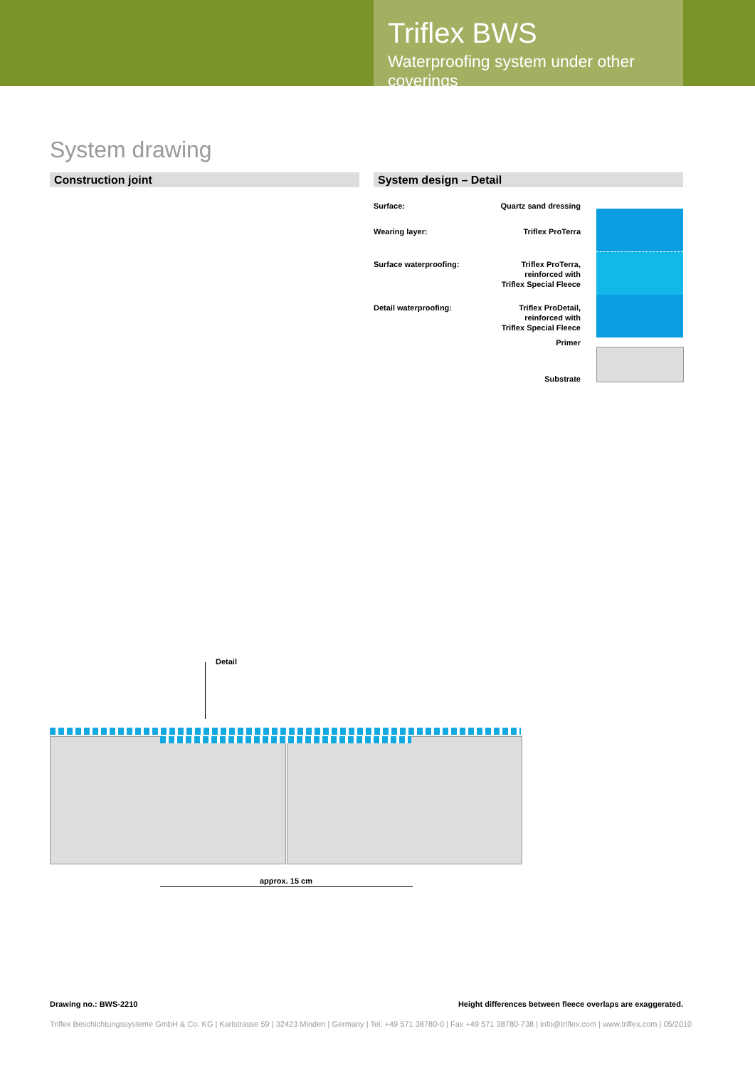Triflex BWS
Waterproofing system under other coverings
System drawing
Construction joint System design – Detail
Surface: Quartz sand dressing
Wearing layer: Triflex ProTerra
Surface waterproofing:
Triflex ProTerra,
reinforced with
Triflex Special Fleece
Detail waterproofing:
Triflex ProDetail,
reinforced with
Triflex Special Fleece
Primer
Substrate
Detail
approx. 15 cm
Drawing no.: BWS-2210 Height differences between fleece overlaps are exaggerated.
Triflex Beschichtungssysteme GmbH & Co. KG | Karlstrasse 59 | 32423 Minden | Germany | Tel. +49 571 38780-0 | Fax +49 571 38780-738 | info@triflex.com | www.triflex.com | 05/2010